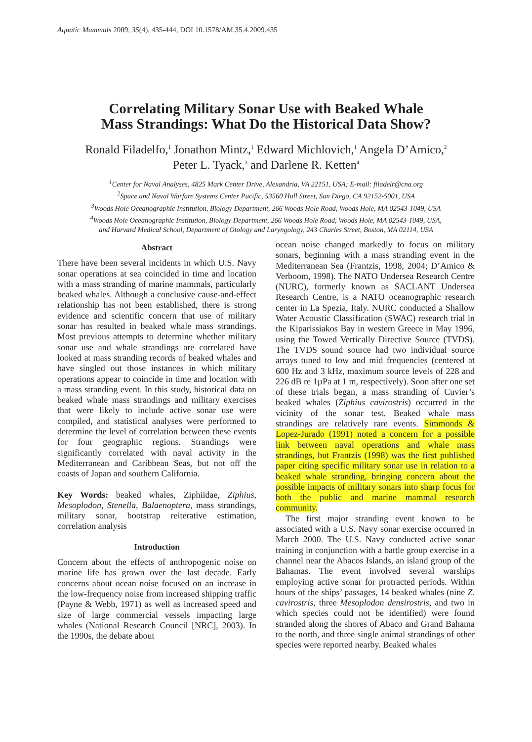Aquatic Mammals 2009, 35(4), 435-444, DOI 10.1578/AM.35.4.2009.435
Correlating Military Sonar Use with Beaked Whale
Mass Strandings: What Do the Historical Data Show?
Ronald Filadelfo,<sup>1</sup> Jonathon Mintz,<sup>1</sup> Edward Michlovich,<sup>1</sup> Angela D’Amico,<sup>2</sup>
Peter L. Tyack,<sup>3</sup> and Darlene R. Ketten<sup>4</sup>
<sup>1</sup> Center for Naval Analyses, 4825 Mark Center Drive, Alexandria, VA 22151, USA; E-mail: filadelr@cna.org
<sup>2</sup> Space and Naval Warfare Systems Center Pacific, 53560 Hull Street, San Diego, CA 92152-5001, USA
<sup>3</sup> Woods Hole Oceanographic Institution, Biology Department, 266 Woods Hole Road, Woods Hole, MA 02543-1049, USA
<sup>4</sup> Woods Hole Oceanographic Institution, Biology Department, 266 Woods Hole Road, Woods Hole, MA 02543-1049, USA,
and Harvard Medical School, Department of Otology and Laryngology, 243 Charles Street, Boston, MA 02114, USA
Abstract
There have been several incidents in which U.S. Navy sonar operations at sea coincided in time and location with a mass stranding of marine mammals, particularly beaked whales. Although a conclusive cause-and-effect relationship has not been established, there is strong evidence and scientific concern that use of military sonar has resulted in beaked whale mass strandings. Most previous attempts to determine whether military sonar use and whale strandings are correlated have looked at mass stranding records of beaked whales and have singled out those instances in which military operations appear to coincide in time and location with a mass stranding event. In this study, historical data on beaked whale mass strandings and military exercises that were likely to include active sonar use were compiled, and statistical analyses were performed to determine the level of correlation between these events for four geographic regions. Strandings were significantly correlated with naval activity in the Mediterranean and Caribbean Seas, but not off the coasts of Japan and southern California.
Key Words: beaked whales, Ziphiidae, Ziphius, Mesoplodon, Stenella, Balaenoptera, mass strandings, military sonar, bootstrap reiterative estimation, correlation analysis
Introduction
Concern about the effects of anthropogenic noise on marine life has grown over the last decade. Early concerns about ocean noise focused on an increase in the low-frequency noise from increased shipping traffic (Payne & Webb, 1971) as well as increased speed and size of large commercial vessels impacting large whales (National Research Council [NRC], 2003). In the 1990s, the debate about
ocean noise changed markedly to focus on military sonars, beginning with a mass stranding event in the Mediterranean Sea (Frantzis, 1998, 2004; D’Amico & Verboom, 1998). The NATO Undersea Research Centre (NURC), formerly known as SACLANT Undersea Research Centre, is a NATO oceanographic research center in La Spezia, Italy. NURC conducted a Shallow Water Acoustic Classification (SWAC) research trial in the Kiparissiakos Bay in western Greece in May 1996, using the Towed Vertically Directive Source (TVDS). The TVDS sound source had two individual source arrays tuned to low and mid frequencies (centered at 600 Hz and 3 kHz, maximum source levels of 228 and 226 dB re 1µPa at 1 m, respectively). Soon after one set of these trials began, a mass stranding of Cuvier’s beaked whales (Ziphius cavirostris) occurred in the vicinity of the sonar test. Beaked whale mass strandings are relatively rare events. Simmonds & Lopez-Jurado (1991) noted a concern for a possible link between naval operations and whale mass strandings, but Frantzis (1998) was the first published paper citing specific military sonar use in relation to a beaked whale stranding, bringing concern about the possible impacts of military sonars into sharp focus for both the public and marine mammal research community.
The first major stranding event known to be associated with a U.S. Navy sonar exercise occurred in March 2000. The U.S. Navy conducted active sonar training in conjunction with a battle group exercise in a channel near the Abacos Islands, an island group of the Bahamas. The event involved several warships employing active sonar for protracted periods. Within hours of the ships’ passages, 14 beaked whales (nine Z. cavirostris, three Mesoplodon densirostris, and two in which species could not be identified) were found stranded along the shores of Abaco and Grand Bahama to the north, and three single animal strandings of other species were reported nearby. Beaked whales